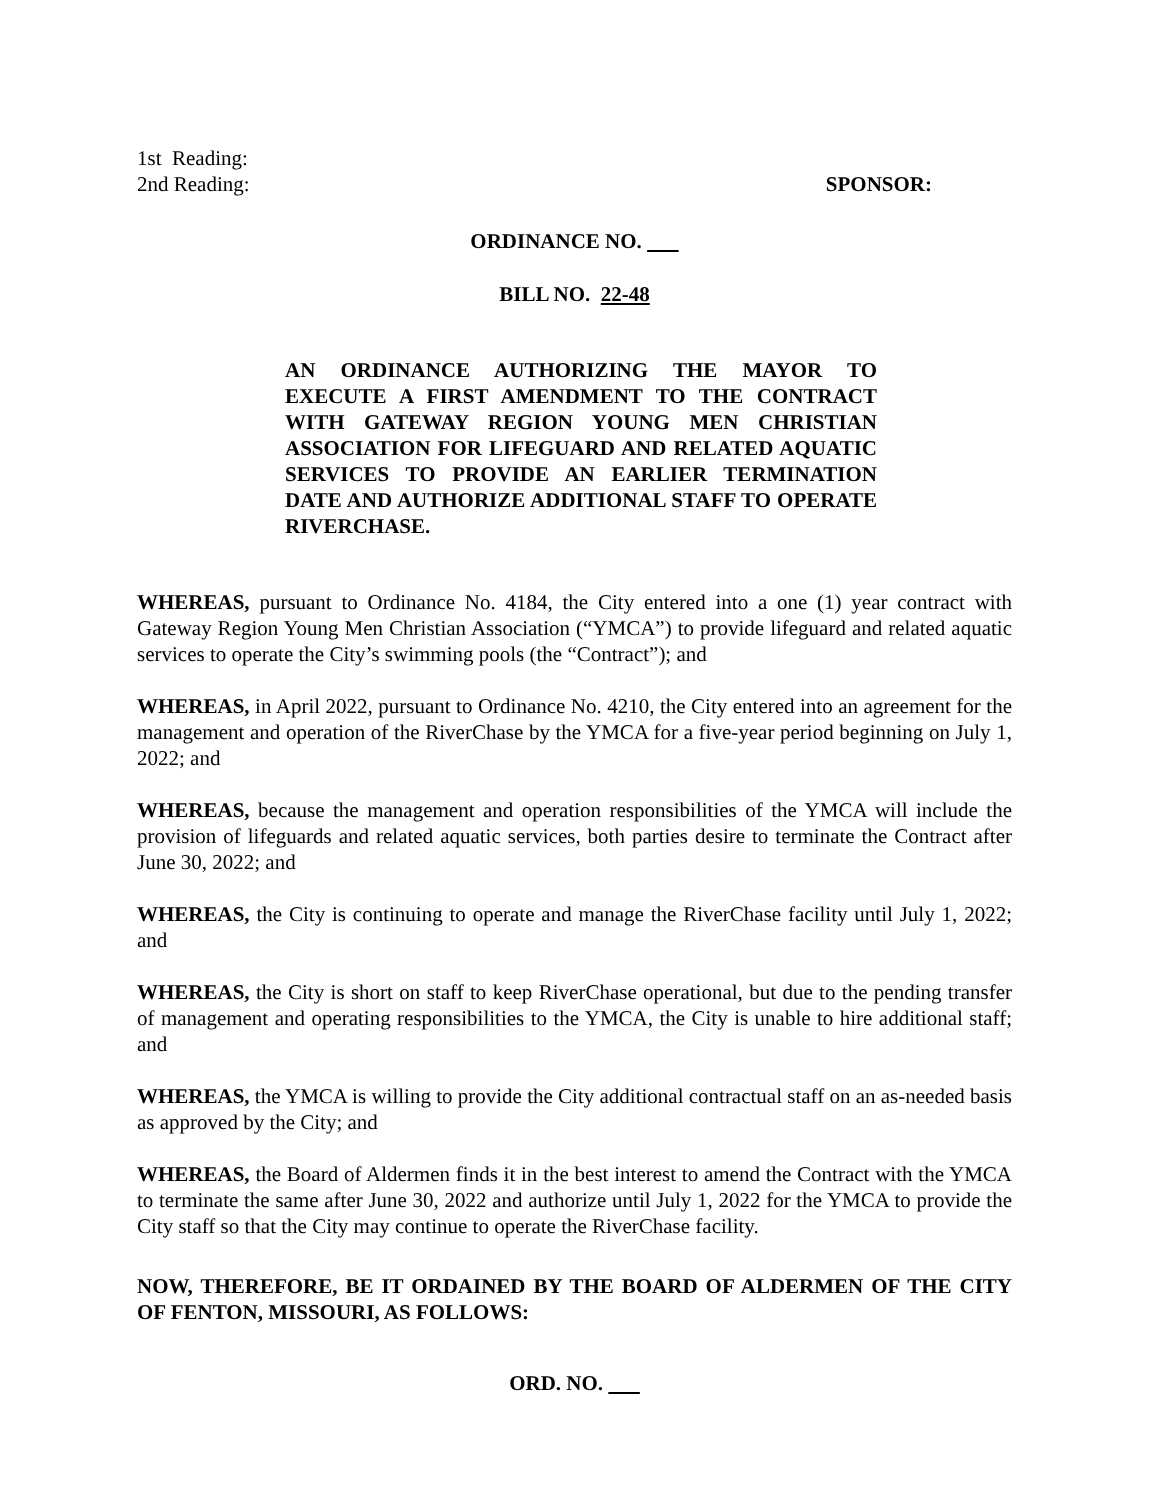1st Reading:
2nd Reading:
SPONSOR:
ORDINANCE NO.
BILL NO. 22-48
AN ORDINANCE AUTHORIZING THE MAYOR TO EXECUTE A FIRST AMENDMENT TO THE CONTRACT WITH GATEWAY REGION YOUNG MEN CHRISTIAN ASSOCIATION FOR LIFEGUARD AND RELATED AQUATIC SERVICES TO PROVIDE AN EARLIER TERMINATION DATE AND AUTHORIZE ADDITIONAL STAFF TO OPERATE RIVERCHASE.
WHEREAS, pursuant to Ordinance No. 4184, the City entered into a one (1) year contract with Gateway Region Young Men Christian Association (“YMCA”) to provide lifeguard and related aquatic services to operate the City’s swimming pools (the “Contract”); and
WHEREAS, in April 2022, pursuant to Ordinance No. 4210, the City entered into an agreement for the management and operation of the RiverChase by the YMCA for a five-year period beginning on July 1, 2022; and
WHEREAS, because the management and operation responsibilities of the YMCA will include the provision of lifeguards and related aquatic services, both parties desire to terminate the Contract after June 30, 2022; and
WHEREAS, the City is continuing to operate and manage the RiverChase facility until July 1, 2022; and
WHEREAS, the City is short on staff to keep RiverChase operational, but due to the pending transfer of management and operating responsibilities to the YMCA, the City is unable to hire additional staff; and
WHEREAS, the YMCA is willing to provide the City additional contractual staff on an as-needed basis as approved by the City; and
WHEREAS, the Board of Aldermen finds it in the best interest to amend the Contract with the YMCA to terminate the same after June 30, 2022 and authorize until July 1, 2022 for the YMCA to provide the City staff so that the City may continue to operate the RiverChase facility.
NOW, THEREFORE, BE IT ORDAINED BY THE BOARD OF ALDERMEN OF THE CITY OF FENTON, MISSOURI, AS FOLLOWS:
ORD. NO.